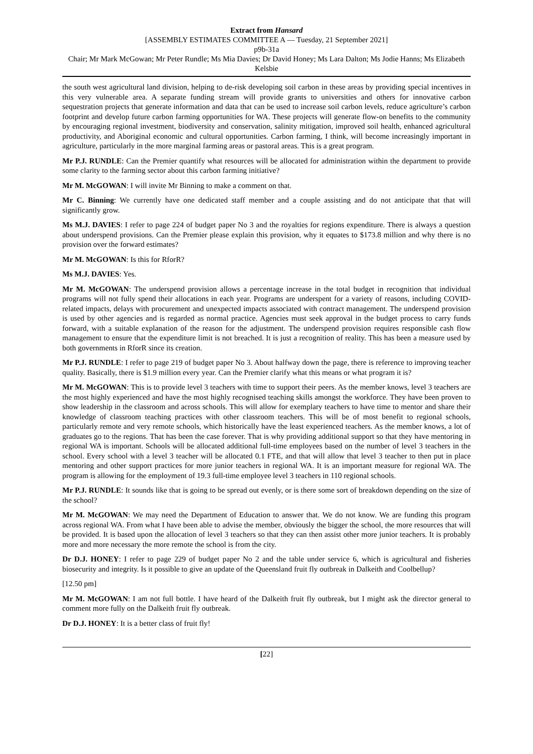Extract from Hansard
[ASSEMBLY ESTIMATES COMMITTEE A — Tuesday, 21 September 2021]
p9b-31a
Chair; Mr Mark McGowan; Mr Peter Rundle; Ms Mia Davies; Dr David Honey; Ms Lara Dalton; Ms Jodie Hanns; Ms Elizabeth Kelsbie
the south west agricultural land division, helping to de-risk developing soil carbon in these areas by providing special incentives in this very vulnerable area. A separate funding stream will provide grants to universities and others for innovative carbon sequestration projects that generate information and data that can be used to increase soil carbon levels, reduce agriculture’s carbon footprint and develop future carbon farming opportunities for WA. These projects will generate flow-on benefits to the community by encouraging regional investment, biodiversity and conservation, salinity mitigation, improved soil health, enhanced agricultural productivity, and Aboriginal economic and cultural opportunities. Carbon farming, I think, will become increasingly important in agriculture, particularly in the more marginal farming areas or pastoral areas. This is a great program.
Mr P.J. RUNDLE: Can the Premier quantify what resources will be allocated for administration within the department to provide some clarity to the farming sector about this carbon farming initiative?
Mr M. McGOWAN: I will invite Mr Binning to make a comment on that.
Mr C. Binning: We currently have one dedicated staff member and a couple assisting and do not anticipate that that will significantly grow.
Ms M.J. DAVIES: I refer to page 224 of budget paper No 3 and the royalties for regions expenditure. There is always a question about underspend provisions. Can the Premier please explain this provision, why it equates to $173.8 million and why there is no provision over the forward estimates?
Mr M. McGOWAN: Is this for RforR?
Ms M.J. DAVIES: Yes.
Mr M. McGOWAN: The underspend provision allows a percentage increase in the total budget in recognition that individual programs will not fully spend their allocations in each year. Programs are underspent for a variety of reasons, including COVID-related impacts, delays with procurement and unexpected impacts associated with contract management. The underspend provision is used by other agencies and is regarded as normal practice. Agencies must seek approval in the budget process to carry funds forward, with a suitable explanation of the reason for the adjustment. The underspend provision requires responsible cash flow management to ensure that the expenditure limit is not breached. It is just a recognition of reality. This has been a measure used by both governments in RforR since its creation.
Mr P.J. RUNDLE: I refer to page 219 of budget paper No 3. About halfway down the page, there is reference to improving teacher quality. Basically, there is $1.9 million every year. Can the Premier clarify what this means or what program it is?
Mr M. McGOWAN: This is to provide level 3 teachers with time to support their peers. As the member knows, level 3 teachers are the most highly experienced and have the most highly recognised teaching skills amongst the workforce. They have been proven to show leadership in the classroom and across schools. This will allow for exemplary teachers to have time to mentor and share their knowledge of classroom teaching practices with other classroom teachers. This will be of most benefit to regional schools, particularly remote and very remote schools, which historically have the least experienced teachers. As the member knows, a lot of graduates go to the regions. That has been the case forever. That is why providing additional support so that they have mentoring in regional WA is important. Schools will be allocated additional full-time employees based on the number of level 3 teachers in the school. Every school with a level 3 teacher will be allocated 0.1 FTE, and that will allow that level 3 teacher to then put in place mentoring and other support practices for more junior teachers in regional WA. It is an important measure for regional WA. The program is allowing for the employment of 19.3 full-time employee level 3 teachers in 110 regional schools.
Mr P.J. RUNDLE: It sounds like that is going to be spread out evenly, or is there some sort of breakdown depending on the size of the school?
Mr M. McGOWAN: We may need the Department of Education to answer that. We do not know. We are funding this program across regional WA. From what I have been able to advise the member, obviously the bigger the school, the more resources that will be provided. It is based upon the allocation of level 3 teachers so that they can then assist other more junior teachers. It is probably more and more necessary the more remote the school is from the city.
Dr D.J. HONEY: I refer to page 229 of budget paper No 2 and the table under service 6, which is agricultural and fisheries biosecurity and integrity. Is it possible to give an update of the Queensland fruit fly outbreak in Dalkeith and Coolbellup?
[12.50 pm]
Mr M. McGOWAN: I am not full bottle. I have heard of the Dalkeith fruit fly outbreak, but I might ask the director general to comment more fully on the Dalkeith fruit fly outbreak.
Dr D.J. HONEY: It is a better class of fruit fly!
[22]